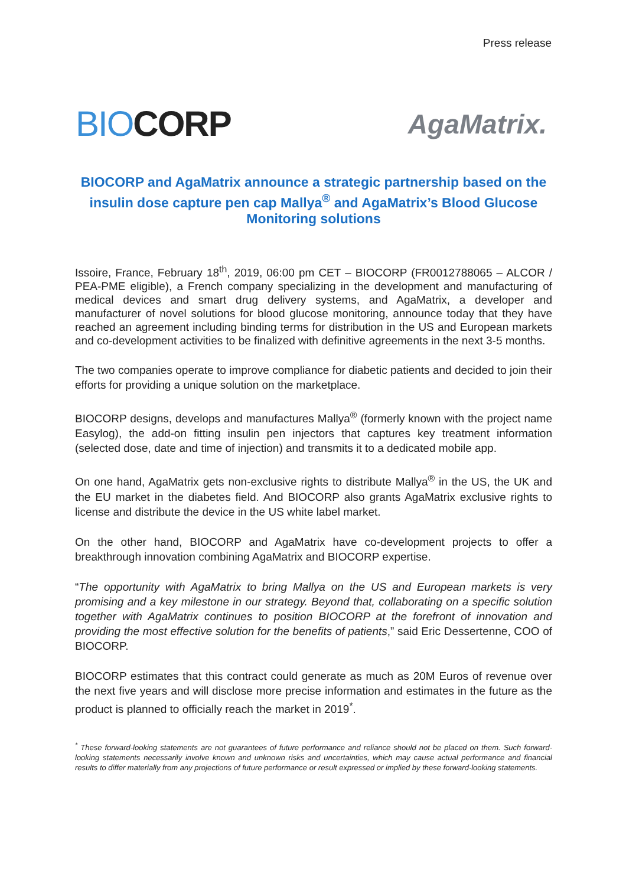Press release
BIOCORP
AgaMatrix.
BIOCORP and AgaMatrix announce a strategic partnership based on the insulin dose capture pen cap Mallya<sup>®</sup> and AgaMatrix’s Blood Glucose Monitoring solutions
Issoire, France, February 18<sup>th</sup>, 2019, 06:00 pm CET – BIOCORP (FR0012788065 – ALCOR / PEA-PME eligible), a French company specializing in the development and manufacturing of medical devices and smart drug delivery systems, and AgaMatrix, a developer and manufacturer of novel solutions for blood glucose monitoring, announce today that they have reached an agreement including binding terms for distribution in the US and European markets and co-development activities to be finalized with definitive agreements in the next 3-5 months.
The two companies operate to improve compliance for diabetic patients and decided to join their efforts for providing a unique solution on the marketplace.
BIOCORP designs, develops and manufactures Mallya<sup>®</sup> (formerly known with the project name Easylog), the add-on fitting insulin pen injectors that captures key treatment information (selected dose, date and time of injection) and transmits it to a dedicated mobile app.
On one hand, AgaMatrix gets non-exclusive rights to distribute Mallya<sup>®</sup> in the US, the UK and the EU market in the diabetes field. And BIOCORP also grants AgaMatrix exclusive rights to license and distribute the device in the US white label market.
On the other hand, BIOCORP and AgaMatrix have co-development projects to offer a breakthrough innovation combining AgaMatrix and BIOCORP expertise.
“The opportunity with AgaMatrix to bring Mallya on the US and European markets is very promising and a key milestone in our strategy. Beyond that, collaborating on a specific solution together with AgaMatrix continues to position BIOCORP at the forefront of innovation and providing the most effective solution for the benefits of patients,” said Eric Dessertenne, COO of BIOCORP.
BIOCORP estimates that this contract could generate as much as 20M Euros of revenue over the next five years and will disclose more precise information and estimates in the future as the product is planned to officially reach the market in 2019<sup>*</sup>.
<sup>*</sup> These forward-looking statements are not guarantees of future performance and reliance should not be placed on them. Such forward-looking statements necessarily involve known and unknown risks and uncertainties, which may cause actual performance and financial results to differ materially from any projections of future performance or result expressed or implied by these forward-looking statements.